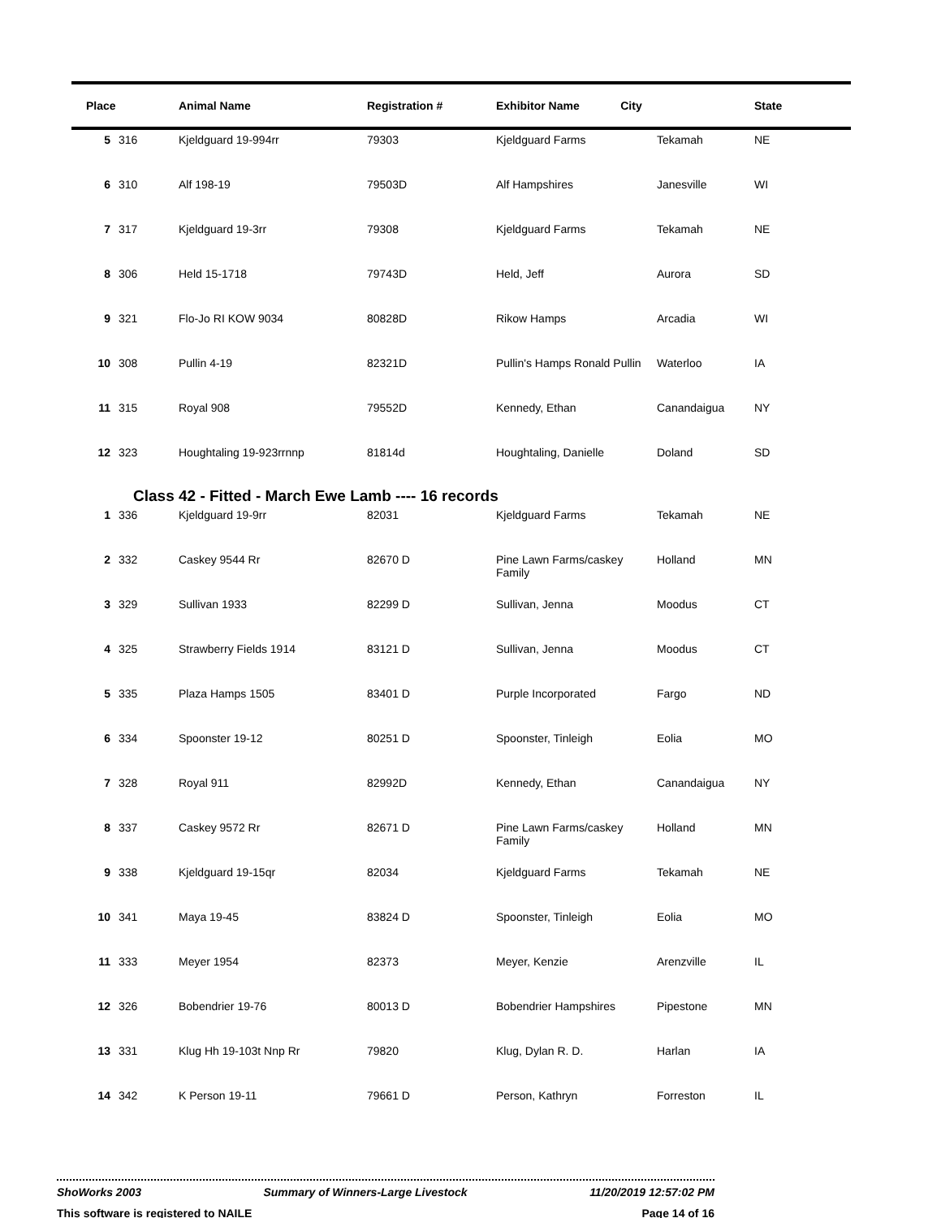| Place | | Animal Name | Registration # | Exhibitor Name City | | State |
| --- | --- | --- | --- | --- | --- | --- |
| 5 | 316 | Kjeldguard 19-994rr | 79303 | Kjeldguard Farms | Tekamah | NE |
| 6 | 310 | Alf 198-19 | 79503D | Alf Hampshires | Janesville | WI |
| 7 | 317 | Kjeldguard 19-3rr | 79308 | Kjeldguard Farms | Tekamah | NE |
| 8 | 306 | Held 15-1718 | 79743D | Held, Jeff | Aurora | SD |
| 9 | 321 | Flo-Jo RI KOW 9034 | 80828D | Rikow Hamps | Arcadia | WI |
| 10 | 308 | Pullin 4-19 | 82321D | Pullin's Hamps Ronald Pullin | Waterloo | IA |
| 11 | 315 | Royal 908 | 79552D | Kennedy, Ethan | Canandaigua | NY |
| 12 | 323 | Houghtaling 19-923rrnnp | 81814d | Houghtaling, Danielle | Doland | SD |
| Class 42 - Fitted - March Ewe Lamb ---- 16 records | | | | | | |
| 1 | 336 | Kjeldguard 19-9rr | 82031 | Kjeldguard Farms | Tekamah | NE |
| 2 | 332 | Caskey 9544 Rr | 82670 D | Pine Lawn Farms/caskey Family | Holland | MN |
| 3 | 329 | Sullivan 1933 | 82299 D | Sullivan, Jenna | Moodus | CT |
| 4 | 325 | Strawberry Fields 1914 | 83121 D | Sullivan, Jenna | Moodus | CT |
| 5 | 335 | Plaza Hamps 1505 | 83401 D | Purple Incorporated | Fargo | ND |
| 6 | 334 | Spoonster 19-12 | 80251 D | Spoonster, Tinleigh | Eolia | MO |
| 7 | 328 | Royal 911 | 82992D | Kennedy, Ethan | Canandaigua | NY |
| 8 | 337 | Caskey 9572 Rr | 82671 D | Pine Lawn Farms/caskey Family | Holland | MN |
| 9 | 338 | Kjeldguard 19-15qr | 82034 | Kjeldguard Farms | Tekamah | NE |
| 10 | 341 | Maya 19-45 | 83824 D | Spoonster, Tinleigh | Eolia | MO |
| 11 | 333 | Meyer 1954 | 82373 | Meyer, Kenzie | Arenzville | IL |
| 12 | 326 | Bobendrier 19-76 | 80013 D | Bobendrier Hampshires | Pipestone | MN |
| 13 | 331 | Klug Hh 19-103t Nnp Rr | 79820 | Klug, Dylan R. D. | Harlan | IA |
| 14 | 342 | K Person 19-11 | 79661 D | Person, Kathryn | Forreston | IL |
ShoWorks 2003 Summary of Winners-Large Livestock 11/20/2019 12:57:02 PM
This software is registered to NAILE Page 14 of 16